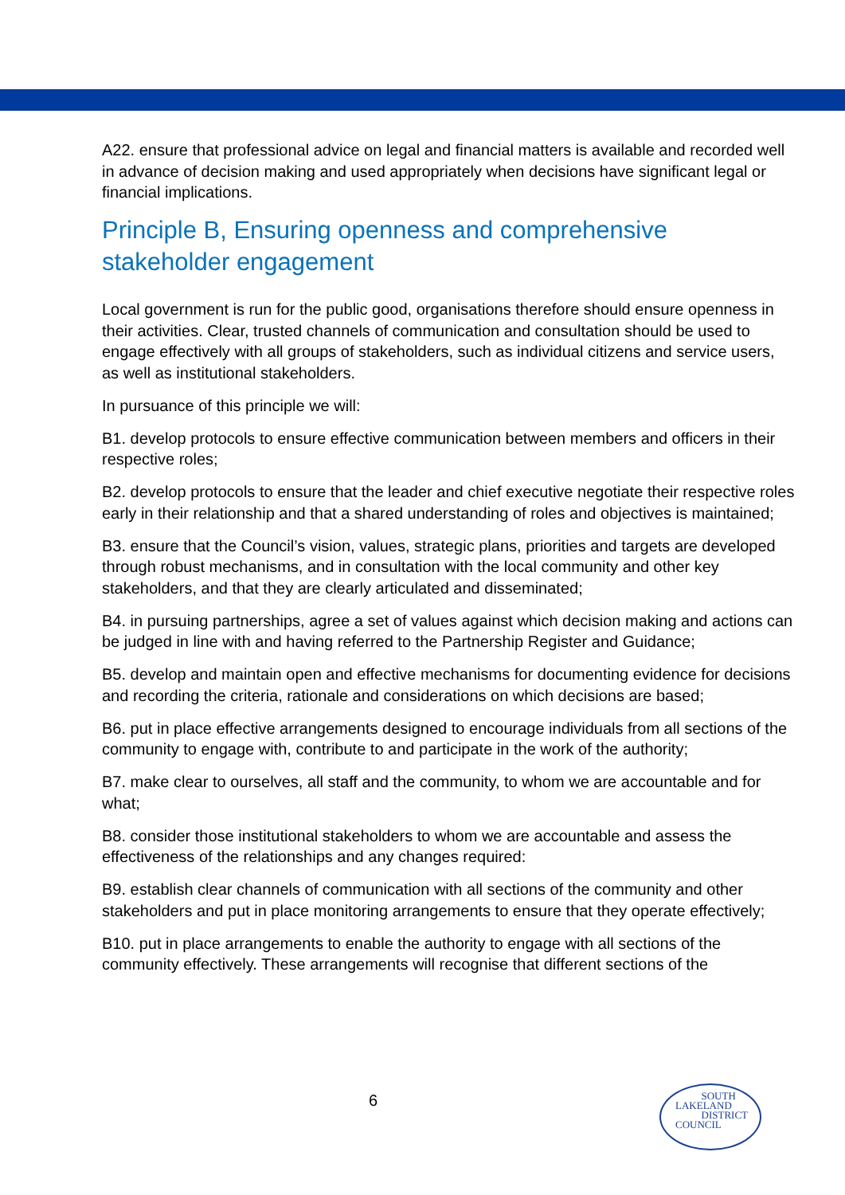A22. ensure that professional advice on legal and financial matters is available and recorded well in advance of decision making and used appropriately when decisions have significant legal or financial implications.
Principle B, Ensuring openness and comprehensive stakeholder engagement
Local government is run for the public good, organisations therefore should ensure openness in their activities. Clear, trusted channels of communication and consultation should be used to engage effectively with all groups of stakeholders, such as individual citizens and service users, as well as institutional stakeholders.
In pursuance of this principle we will:
B1. develop protocols to ensure effective communication between members and officers in their respective roles;
B2. develop protocols to ensure that the leader and chief executive negotiate their respective roles early in their relationship and that a shared understanding of roles and objectives is maintained;
B3. ensure that the Council’s vision, values, strategic plans, priorities and targets are developed through robust mechanisms, and in consultation with the local community and other key stakeholders, and that they are clearly articulated and disseminated;
B4. in pursuing partnerships, agree a set of values against which decision making and actions can be judged in line with and having referred to the Partnership Register and Guidance;
B5. develop and maintain open and effective mechanisms for documenting evidence for decisions and recording the criteria, rationale and considerations on which decisions are based;
B6. put in place effective arrangements designed to encourage individuals from all sections of the community to engage with, contribute to and participate in the work of the authority;
B7. make clear to ourselves, all staff and the community, to whom we are accountable and for what;
B8. consider those institutional stakeholders to whom we are accountable and assess the effectiveness of the relationships and any changes required:
B9. establish clear channels of communication with all sections of the community and other stakeholders and put in place monitoring arrangements to ensure that they operate effectively;
B10. put in place arrangements to enable the authority to engage with all sections of the community effectively. These arrangements will recognise that different sections of the
6
SOUTH
LAKELAND
DISTRICT
COUNCIL